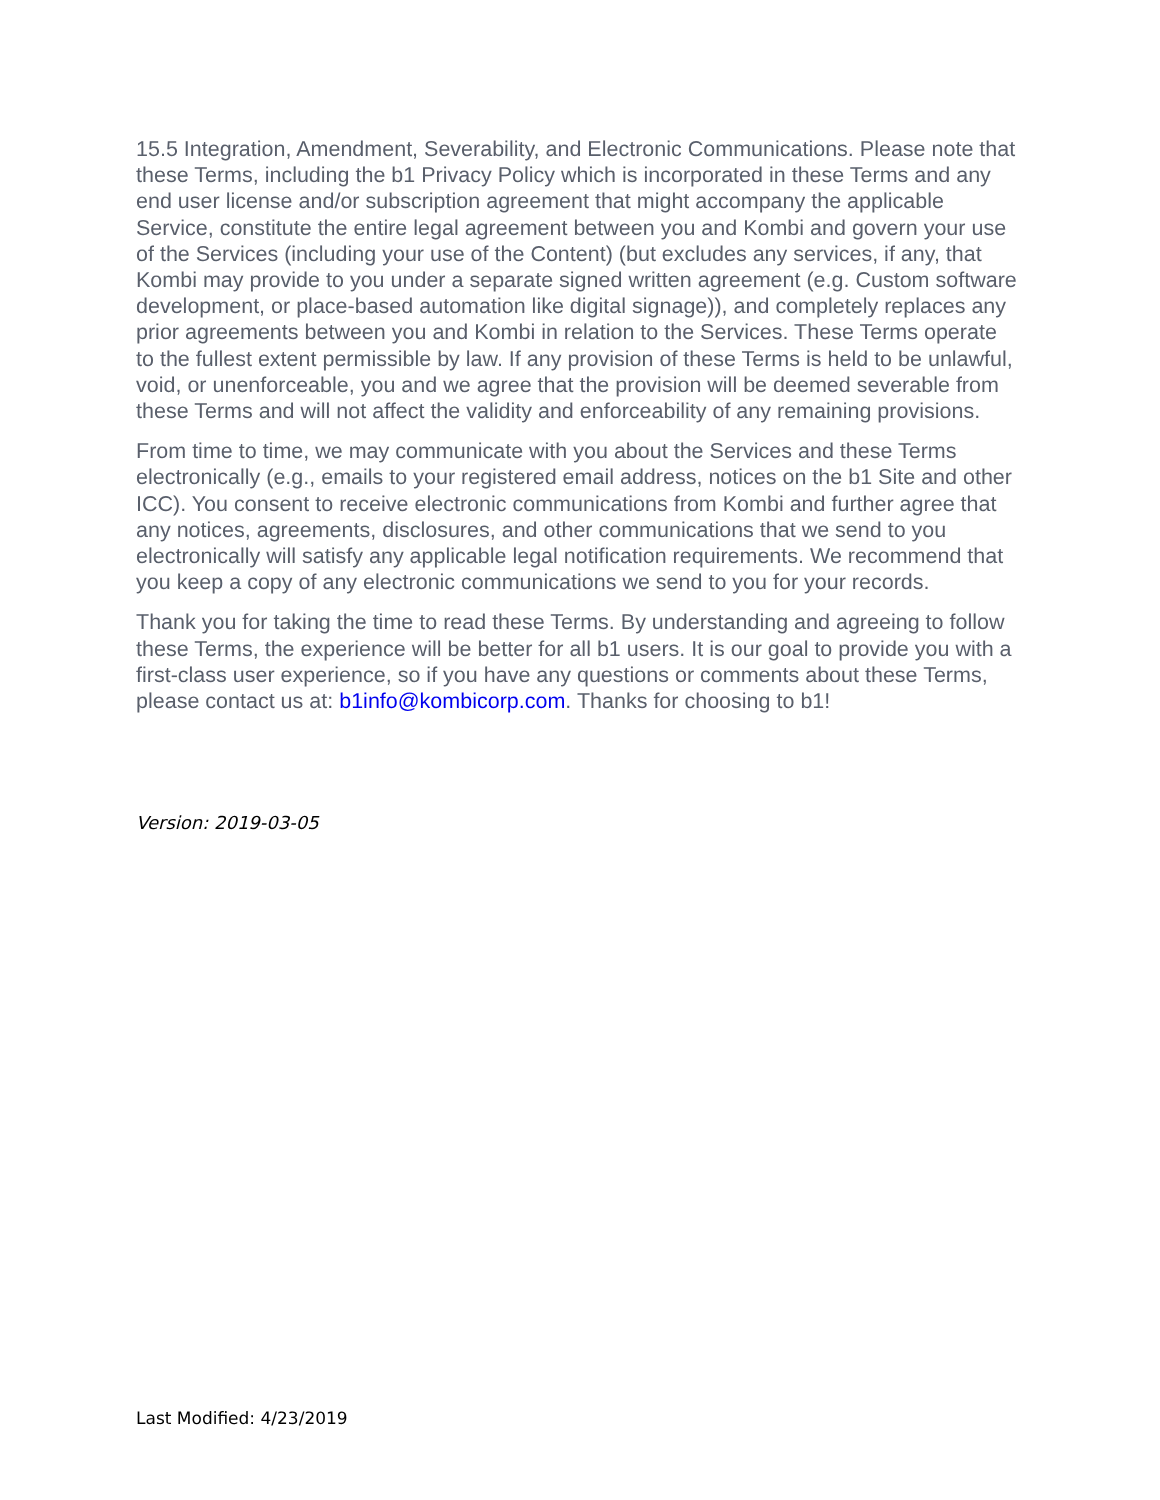15.5 Integration, Amendment, Severability, and Electronic Communications. Please note that these Terms, including the b1 Privacy Policy which is incorporated in these Terms and any end user license and/or subscription agreement that might accompany the applicable Service, constitute the entire legal agreement between you and Kombi and govern your use of the Services (including your use of the Content) (but excludes any services, if any, that Kombi may provide to you under a separate signed written agreement (e.g. Custom software development, or place-based automation like digital signage)), and completely replaces any prior agreements between you and Kombi in relation to the Services. These Terms operate to the fullest extent permissible by law. If any provision of these Terms is held to be unlawful, void, or unenforceable, you and we agree that the provision will be deemed severable from these Terms and will not affect the validity and enforceability of any remaining provisions.
From time to time, we may communicate with you about the Services and these Terms electronically (e.g., emails to your registered email address, notices on the b1 Site and other ICC). You consent to receive electronic communications from Kombi and further agree that any notices, agreements, disclosures, and other communications that we send to you electronically will satisfy any applicable legal notification requirements. We recommend that you keep a copy of any electronic communications we send to you for your records.
Thank you for taking the time to read these Terms. By understanding and agreeing to follow these Terms, the experience will be better for all b1 users. It is our goal to provide you with a first-class user experience, so if you have any questions or comments about these Terms, please contact us at: b1info@kombicorp.com. Thanks for choosing to b1!
Version: 2019-03-05
Last Modified: 4/23/2019